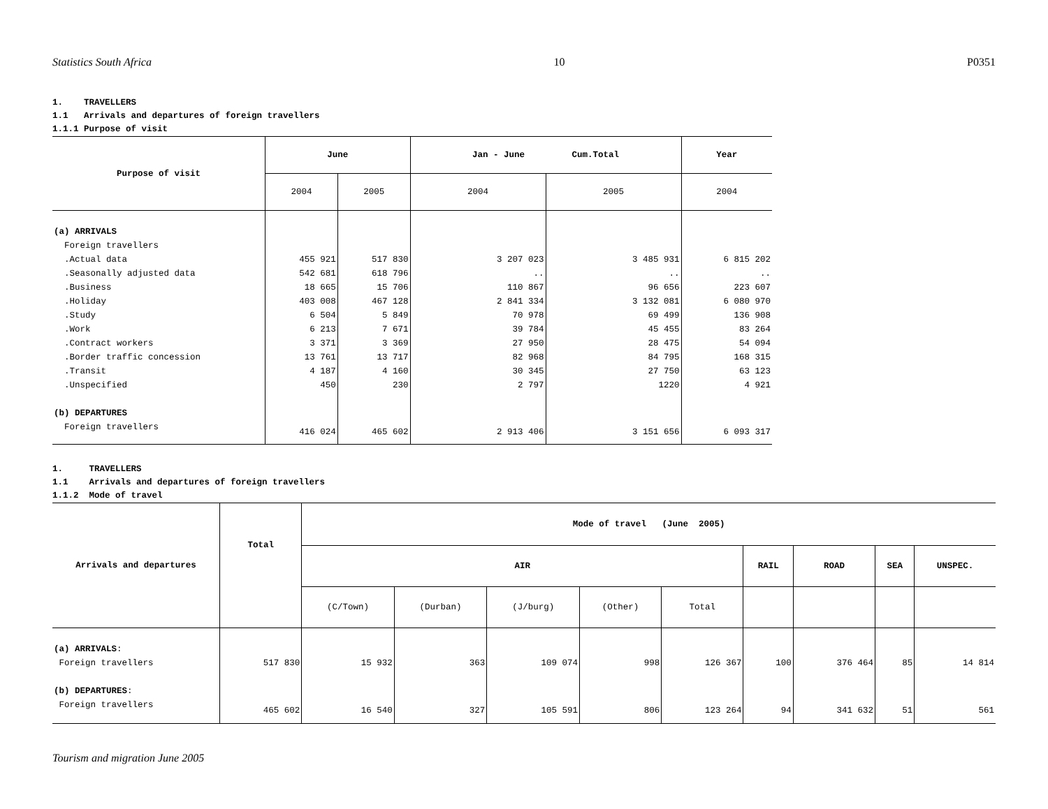Statistics South Africa 10 P0351
1. TRAVELLERS
1.1 Arrivals and departures of foreign travellers
1.1.1 Purpose of visit
| Purpose of visit | June | | Jan - June Cum.Total | | Year |
| --- | --- | --- | --- | --- | --- |
| | 2004 | 2005 | 2004 | 2005 | 2004 |
| (a) ARRIVALS | | | | | |
| Foreign travellers | | | | | |
| .Actual data | 455 921 | 517 830 | 3 207 023 | 3 485 931 | 6 815 202 |
| .Seasonally adjusted data | 542 681 | 618 796 | .. | .. | .. |
| .Business | 18 665 | 15 706 | 110 867 | 96 656 | 223 607 |
| .Holiday | 403 008 | 467 128 | 2 841 334 | 3 132 081 | 6 080 970 |
| .Study | 6 504 | 5 849 | 70 978 | 69 499 | 136 908 |
| .Work | 6 213 | 7 671 | 39 784 | 45 455 | 83 264 |
| .Contract workers | 3 371 | 3 369 | 27 950 | 28 475 | 54 094 |
| .Border traffic concession | 13 761 | 13 717 | 82 968 | 84 795 | 168 315 |
| .Transit | 4 187 | 4 160 | 30 345 | 27 750 | 63 123 |
| .Unspecified | 450 | 230 | 2 797 | 1220 | 4 921 |
| (b) DEPARTURES | | | | | |
| Foreign travellers | 416 024 | 465 602 | 2 913 406 | 3 151 656 | 6 093 317 |
1. TRAVELLERS
1.1 Arrivals and departures of foreign travellers
1.1.2 Mode of travel
| Arrivals and departures | Total | Mode of travel (June 2005) | | | | | | | | |
| --- | --- | --- | --- | --- | --- | --- | --- | --- | --- | --- |
| | | AIR | | | | | RAIL | ROAD | SEA | UNSPEC. |
| | | (C/Town) | (Durban) | (J/burg) | (Other) | Total | | | | |
| (a) ARRIVALS : | | | | | | | | | | |
| Foreign travellers | 517 830 | 15 932 | 363 | 109 074 | 998 | 126 367 | 100 | 376 464 | 85 | 14 814 |
| (b) DEPARTURES : | | | | | | | | | | |
| Foreign travellers | 465 602 | 16 540 | 327 | 105 591 | 806 | 123 264 | 94 | 341 632 | 51 | 561 |
Tourism and migration June 2005